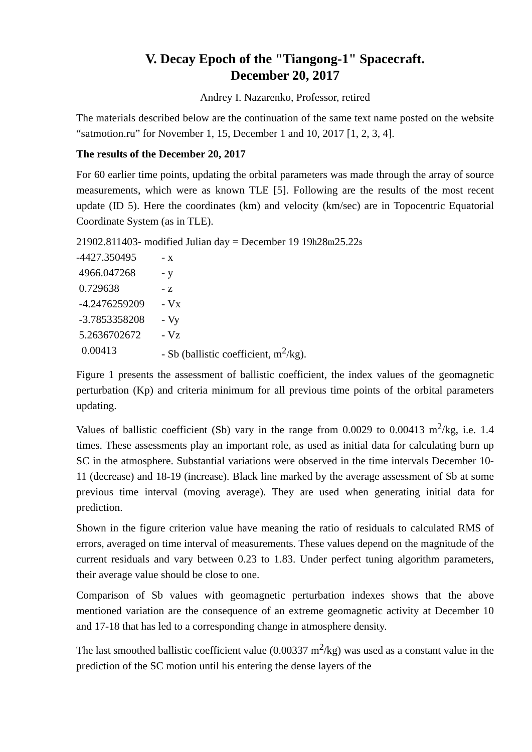V. Decay Epoch of the "Tiangong-1" Spacecraft.
December 20, 2017
Andrey I. Nazarenko, Professor, retired
The materials described below are the continuation of the same text name posted on the website “satmotion.ru” for November 1, 15, December 1 and 10, 2017 [1, 2, 3, 4].
The results of the December 20, 2017
For 60 earlier time points, updating the orbital parameters was made through the array of source measurements, which were as known TLE [5]. Following are the results of the most recent update (ID 5). Here the coordinates (km) and velocity (km/sec) are in Topocentric Equatorial Coordinate System (as in TLE).
21902.811403- modified Julian day = December 19 19<sup>h</sup> 28<sup>m</sup> 25.22<sup>s</sup>
-4427.350495 - x
4966.047268 - y
0.729638 - z
-4.2476259209 - Vx
-3.7853358208 - Vy
5.2636702672 - Vz
0.00413 - Sb (ballistic coefficient, m<sup>2</sup>/kg).
Figure 1 presents the assessment of ballistic coefficient, the index values of the geomagnetic perturbation (Kp) and criteria minimum for all previous time points of the orbital parameters updating.
Values of ballistic coefficient (Sb) vary in the range from 0.0029 to 0.00413 m<sup>2</sup>/kg, i.e. 1.4 times. These assessments play an important role, as used as initial data for calculating burn up SC in the atmosphere. Substantial variations were observed in the time intervals December 10-11 (decrease) and 18-19 (increase). Black line marked by the average assessment of Sb at some previous time interval (moving average). They are used when generating initial data for prediction.
Shown in the figure criterion value have meaning the ratio of residuals to calculated RMS of errors, averaged on time interval of measurements. These values depend on the magnitude of the current residuals and vary between 0.23 to 1.83. Under perfect tuning algorithm parameters, their average value should be close to one.
Comparison of Sb values with geomagnetic perturbation indexes shows that the above mentioned variation are the consequence of an extreme geomagnetic activity at December 10 and 17-18 that has led to a corresponding change in atmosphere density.
The last smoothed ballistic coefficient value (0.00337 m<sup>2</sup>/kg) was used as a constant value in the prediction of the SC motion until his entering the dense layers of the